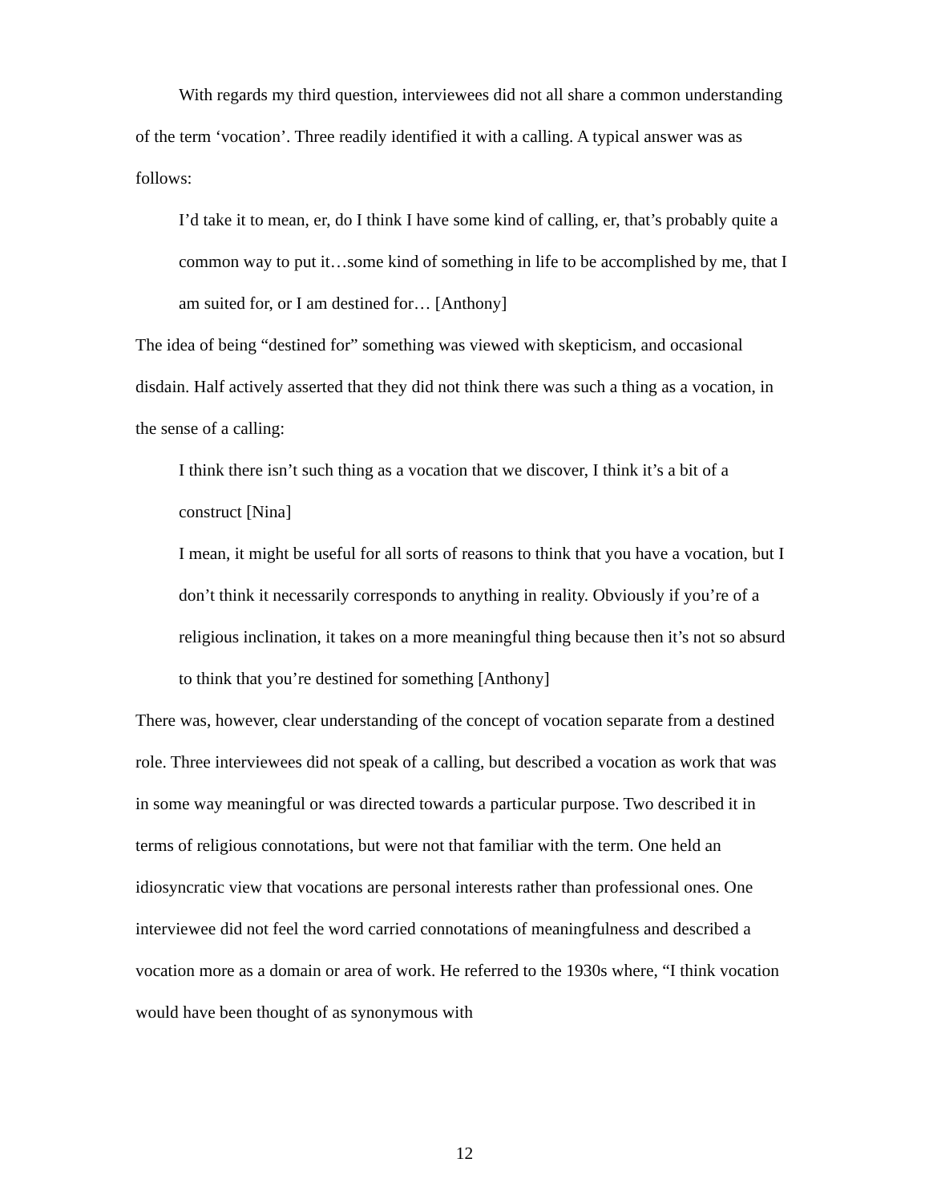With regards my third question, interviewees did not all share a common understanding of the term ‘vocation’. Three readily identified it with a calling. A typical answer was as follows:
I’d take it to mean, er, do I think I have some kind of calling, er, that’s probably quite a common way to put it…some kind of something in life to be accomplished by me, that I am suited for, or I am destined for… [Anthony]
The idea of being “destined for” something was viewed with skepticism, and occasional disdain. Half actively asserted that they did not think there was such a thing as a vocation, in the sense of a calling:
I think there isn’t such thing as a vocation that we discover, I think it’s a bit of a construct [Nina]
I mean, it might be useful for all sorts of reasons to think that you have a vocation, but I don’t think it necessarily corresponds to anything in reality. Obviously if you’re of a religious inclination, it takes on a more meaningful thing because then it’s not so absurd to think that you’re destined for something [Anthony]
There was, however, clear understanding of the concept of vocation separate from a destined role. Three interviewees did not speak of a calling, but described a vocation as work that was in some way meaningful or was directed towards a particular purpose. Two described it in terms of religious connotations, but were not that familiar with the term. One held an idiosyncratic view that vocations are personal interests rather than professional ones. One interviewee did not feel the word carried connotations of meaningfulness and described a vocation more as a domain or area of work. He referred to the 1930s where, “I think vocation would have been thought of as synonymous with
12